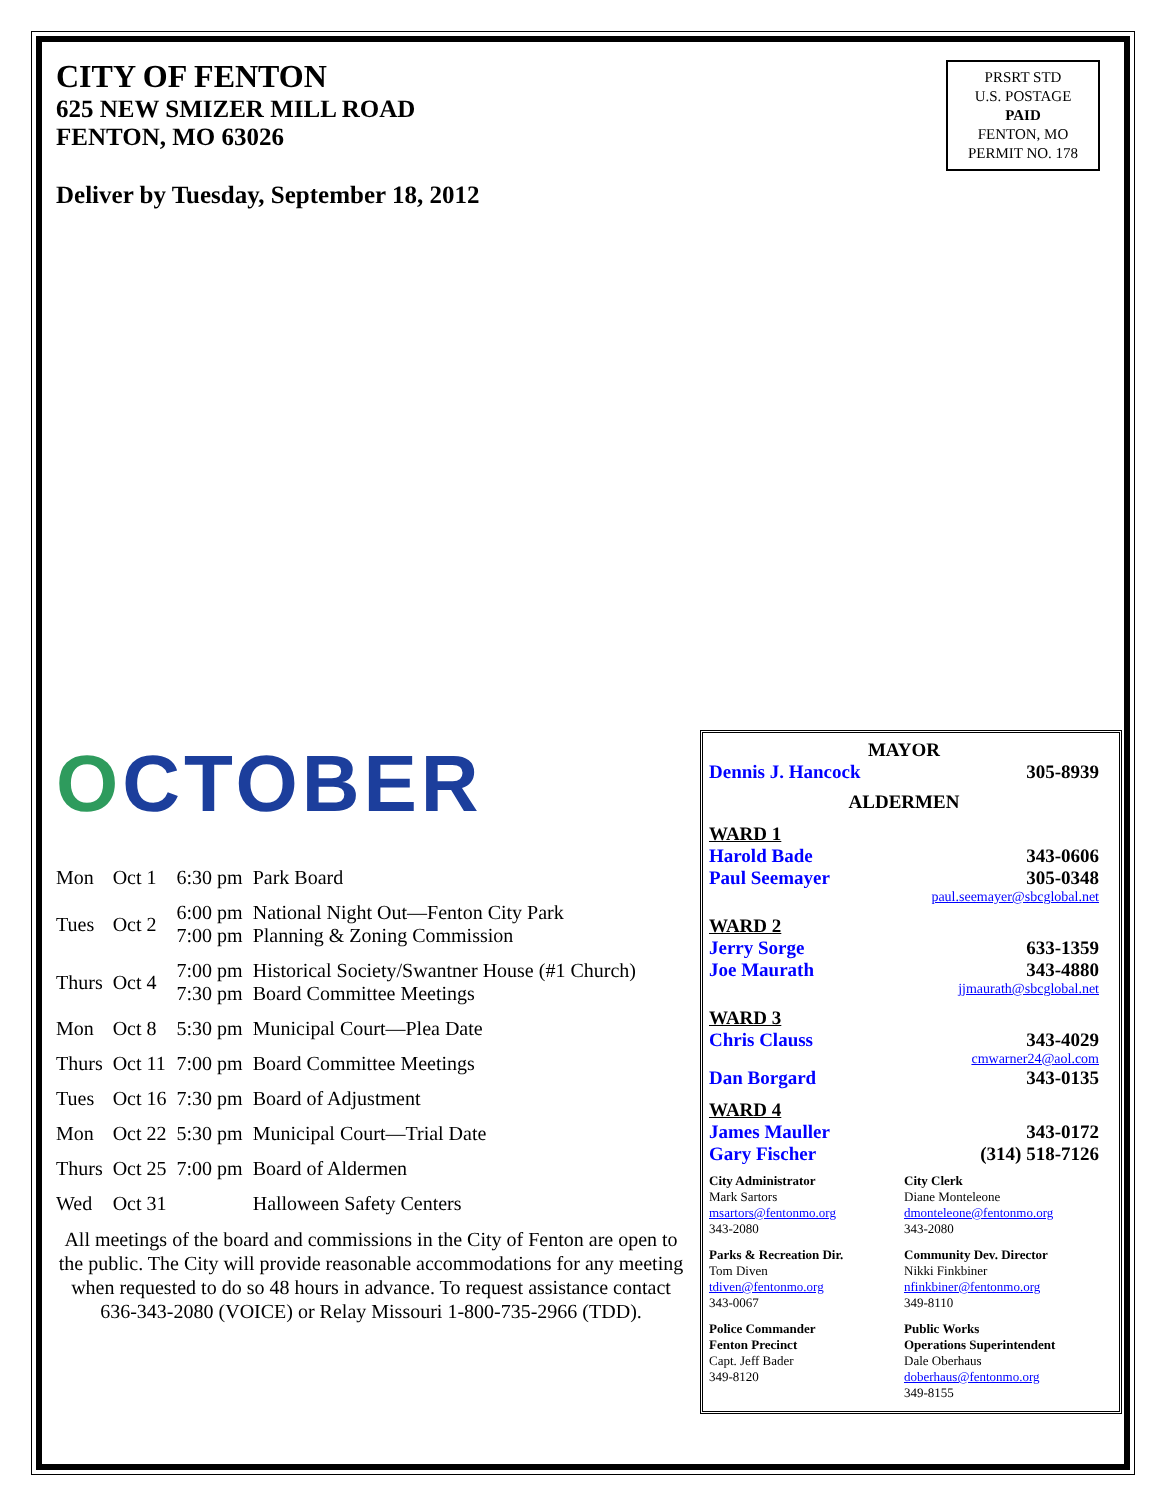CITY OF FENTON
625 NEW SMIZER MILL ROAD
FENTON, MO 63026
Deliver by Tuesday, September 18, 2012
PRSRT STD
U.S. POSTAGE
PAID
FENTON, MO
PERMIT NO. 178
OCTOBER
| Mon | Oct 1 | 6:30 pm | Park Board |
| Tues | Oct 2 | 6:00 pm 7:00 pm | National Night Out—Fenton City Park Planning & Zoning Commission |
| Thurs | Oct 4 | 7:00 pm 7:30 pm | Historical Society/Swantner House (#1 Church) Board Committee Meetings |
| Mon | Oct 8 | 5:30 pm | Municipal Court—Plea Date |
| Thurs | Oct 11 | 7:00 pm | Board Committee Meetings |
| Tues | Oct 16 | 7:30 pm | Board of Adjustment |
| Mon | Oct 22 | 5:30 pm | Municipal Court—Trial Date |
| Thurs | Oct 25 | 7:00 pm | Board of Aldermen |
| Wed | Oct 31 | | Halloween Safety Centers |
All meetings of the board and commissions in the City of Fenton are open to the public. The City will provide reasonable accommodations for any meeting when requested to do so 48 hours in advance. To request assistance contact 636-343-2080 (VOICE) or Relay Missouri 1-800-735-2966 (TDD).
MAYOR
Dennis J. Hancock 305-8939
ALDERMEN
WARD 1
Harold Bade 343-0606
Paul Seemayer 305-0348
paul.seemayer@sbcglobal.net
WARD 2
Jerry Sorge 633-1359
Joe Maurath 343-4880
jjmaurath@sbcglobal.net
WARD 3
Chris Clauss 343-4029
cmwarner24@aol.com
Dan Borgard 343-0135
WARD 4
James Mauller 343-0172
Gary Fischer (314) 518-7126
City Administrator
Mark Sartors
msartors@fentonmo.org
343-2080
City Clerk
Diane Monteleone
dmonteleone@fentonmo.org
343-2080
Parks & Recreation Dir.
Tom Diven
tdiven@fentonmo.org
343-0067
Community Dev. Director
Nikki Finkbiner
nfinkbiner@fentonmo.org
349-8110
Police Commander
Fenton Precinct
Capt. Jeff Bader
349-8120
Public Works
Operations Superintendent
Dale Oberhaus
doberhaus@fentonmo.org
349-8155